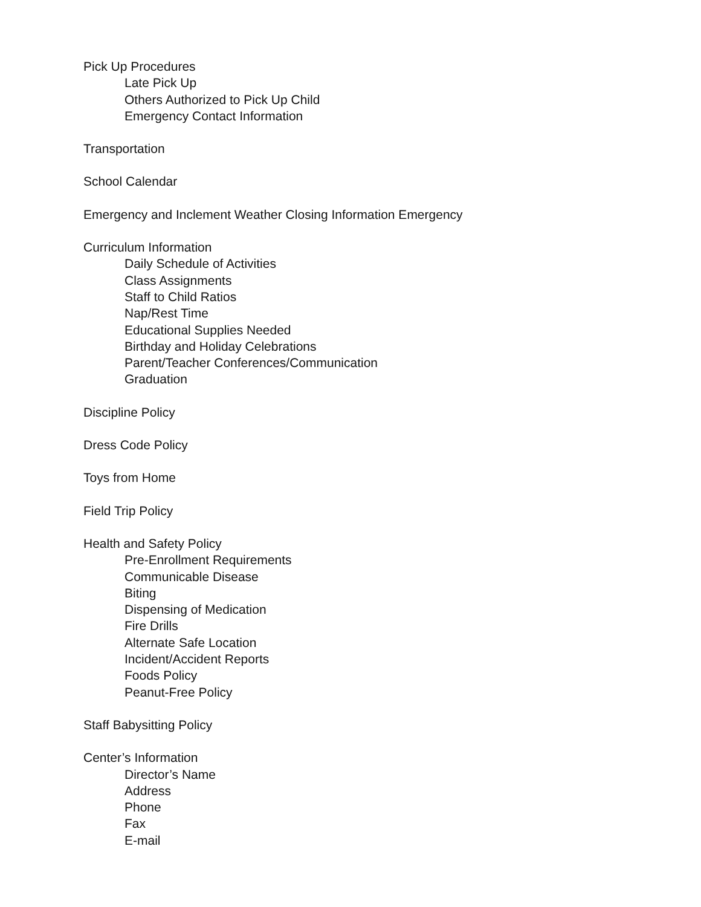Pick Up Procedures
Late Pick Up
Others Authorized to Pick Up Child
Emergency Contact Information
Transportation
School Calendar
Emergency and Inclement Weather Closing Information Emergency
Curriculum Information
Daily Schedule of Activities
Class Assignments
Staff to Child Ratios
Nap/Rest Time
Educational Supplies Needed
Birthday and Holiday Celebrations
Parent/Teacher Conferences/Communication
Graduation
Discipline Policy
Dress Code Policy
Toys from Home
Field Trip Policy
Health and Safety Policy
Pre-Enrollment Requirements
Communicable Disease
Biting
Dispensing of Medication
Fire Drills
Alternate Safe Location
Incident/Accident Reports
Foods Policy
Peanut-Free Policy
Staff Babysitting Policy
Center’s Information
Director’s Name
Address
Phone
Fax
E-mail